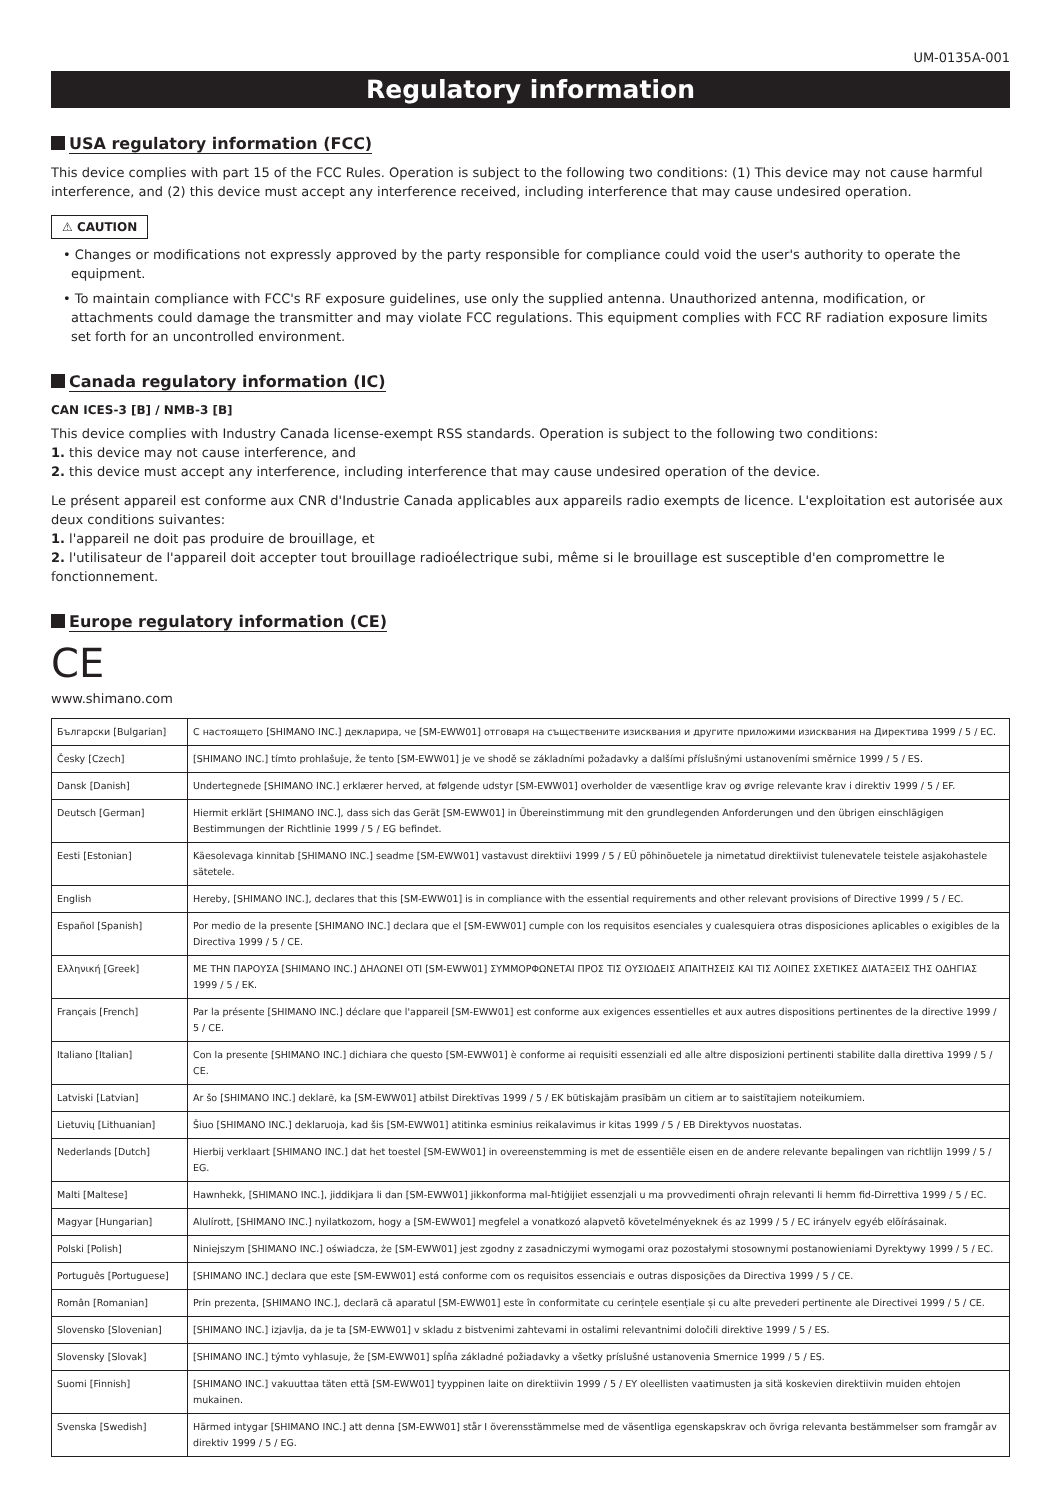UM-0135A-001
Regulatory information
USA regulatory information (FCC)
This device complies with part 15 of the FCC Rules. Operation is subject to the following two conditions: (1) This device may not cause harmful interference, and (2) this device must accept any interference received, including interference that may cause undesired operation.
⚠ CAUTION
• Changes or modifications not expressly approved by the party responsible for compliance could void the user's authority to operate the equipment.
• To maintain compliance with FCC's RF exposure guidelines, use only the supplied antenna. Unauthorized antenna, modification, or attachments could damage the transmitter and may violate FCC regulations. This equipment complies with FCC RF radiation exposure limits set forth for an uncontrolled environment.
Canada regulatory information (IC)
CAN ICES-3 [B] / NMB-3 [B]
This device complies with Industry Canada license-exempt RSS standards. Operation is subject to the following two conditions:
1. this device may not cause interference, and
2. this device must accept any interference, including interference that may cause undesired operation of the device.
Le présent appareil est conforme aux CNR d'Industrie Canada applicables aux appareils radio exempts de licence. L'exploitation est autorisée aux deux conditions suivantes:
1. l'appareil ne doit pas produire de brouillage, et
2. l'utilisateur de l'appareil doit accepter tout brouillage radioélectrique subi, même si le brouillage est susceptible d'en compromettre le fonctionnement.
Europe regulatory information (CE)
CE
www.shimano.com
| Български [Bulgarian] | С настоящето [SHIMANO INC.] декларира, че [SM-EWW01] отговаря на съществените изисквания и другите приложими изисквания на Директива 1999 / 5 / ЕС. |
| Česky [Czech] | [SHIMANO INC.] tímto prohlašuje, že tento [SM-EWW01] je ve shodě se základními požadavky a dalšími příslušnými ustanoveními směrnice 1999 / 5 / ES. |
| Dansk [Danish] | Undertegnede [SHIMANO INC.] erklærer herved, at følgende udstyr [SM-EWW01] overholder de væsentlige krav og øvrige relevante krav i direktiv 1999 / 5 / EF. |
| Deutsch [German] | Hiermit erklärt [SHIMANO INC.], dass sich das Gerät [SM-EWW01] in Übereinstimmung mit den grundlegenden Anforderungen und den übrigen einschlägigen Bestimmungen der Richtlinie 1999 / 5 / EG befindet. |
| Eesti [Estonian] | Käesolevaga kinnitab [SHIMANO INC.] seadme [SM-EWW01] vastavust direktiivi 1999 / 5 / EÜ põhinõuetele ja nimetatud direktiivist tulenevatele teistele asjakohastele sätetele. |
| English | Hereby, [SHIMANO INC.], declares that this [SM-EWW01] is in compliance with the essential requirements and other relevant provisions of Directive 1999 / 5 / EC. |
| Español [Spanish] | Por medio de la presente [SHIMANO INC.] declara que el [SM-EWW01] cumple con los requisitos esenciales y cualesquiera otras disposiciones aplicables o exigibles de la Directiva 1999 / 5 / CE. |
| Ελληνική [Greek] | ΜΕ ΤΗΝ ΠΑΡΟΥΣΑ [SHIMANO INC.] ΔΗΛΩΝΕΙ ΟΤΙ [SM-EWW01] ΣΥΜΜΟΡΦΩΝΕΤΑΙ ΠΡΟΣ ΤΙΣ ΟΥΣΙΩΔΕΙΣ ΑΠΑΙΤΗΣΕΙΣ ΚΑΙ ΤΙΣ ΛΟΙΠΕΣ ΣΧΕΤΙΚΕΣ ΔΙΑΤΑΞΕΙΣ ΤΗΣ ΟΔΗΓΙΑΣ 1999 / 5 / ΕΚ. |
| Français [French] | Par la présente [SHIMANO INC.] déclare que l'appareil [SM-EWW01] est conforme aux exigences essentielles et aux autres dispositions pertinentes de la directive 1999 / 5 / CE. |
| Italiano [Italian] | Con la presente [SHIMANO INC.] dichiara che questo [SM-EWW01] è conforme ai requisiti essenziali ed alle altre disposizioni pertinenti stabilite dalla direttiva 1999 / 5 / CE. |
| Latviski [Latvian] | Ar šo [SHIMANO INC.] deklarē, ka [SM-EWW01] atbilst Direktīvas 1999 / 5 / EK būtiskajām prasībām un citiem ar to saistītajiem noteikumiem. |
| Lietuvių [Lithuanian] | Šiuo [SHIMANO INC.] deklaruoja, kad šis [SM-EWW01] atitinka esminius reikalavimus ir kitas 1999 / 5 / EB Direktyvos nuostatas. |
| Nederlands [Dutch] | Hierbij verklaart [SHIMANO INC.] dat het toestel [SM-EWW01] in overeenstemming is met de essentiële eisen en de andere relevante bepalingen van richtlijn 1999 / 5 / EG. |
| Malti [Maltese] | Hawnhekk, [SHIMANO INC.], jiddikjara li dan [SM-EWW01] jikkonforma mal-ħtiġijiet essenzjali u ma provvedimenti oħrajn relevanti li hemm fid-Dirrettiva 1999 / 5 / EC. |
| Magyar [Hungarian] | Alulírott, [SHIMANO INC.] nyilatkozom, hogy a [SM-EWW01] megfelel a vonatkozó alapvetõ követelményeknek és az 1999 / 5 / EC irányelv egyéb elõírásainak. |
| Polski [Polish] | Niniejszym [SHIMANO INC.] oświadcza, że [SM-EWW01] jest zgodny z zasadniczymi wymogami oraz pozostałymi stosownymi postanowieniami Dyrektywy 1999 / 5 / EC. |
| Português [Portuguese] | [SHIMANO INC.] declara que este [SM-EWW01] está conforme com os requisitos essenciais e outras disposições da Directiva 1999 / 5 / CE. |
| Român [Romanian] | Prin prezenta, [SHIMANO INC.], declară că aparatul [SM-EWW01] este în conformitate cu cerințele esențiale și cu alte prevederi pertinente ale Directivei 1999 / 5 / CE. |
| Slovensko [Slovenian] | [SHIMANO INC.] izjavlja, da je ta [SM-EWW01] v skladu z bistvenimi zahtevami in ostalimi relevantnimi določili direktive 1999 / 5 / ES. |
| Slovensky [Slovak] | [SHIMANO INC.] týmto vyhlasuje, že [SM-EWW01] spĺňa základné požiadavky a všetky príslušné ustanovenia Smernice 1999 / 5 / ES. |
| Suomi [Finnish] | [SHIMANO INC.] vakuuttaa täten että [SM-EWW01] tyyppinen laite on direktiivin 1999 / 5 / EY oleellisten vaatimusten ja sitä koskevien direktiivin muiden ehtojen mukainen. |
| Svenska [Swedish] | Härmed intygar [SHIMANO INC.] att denna [SM-EWW01] står I överensstämmelse med de väsentliga egenskapskrav och övriga relevanta bestämmelser som framgår av direktiv 1999 / 5 / EG. |